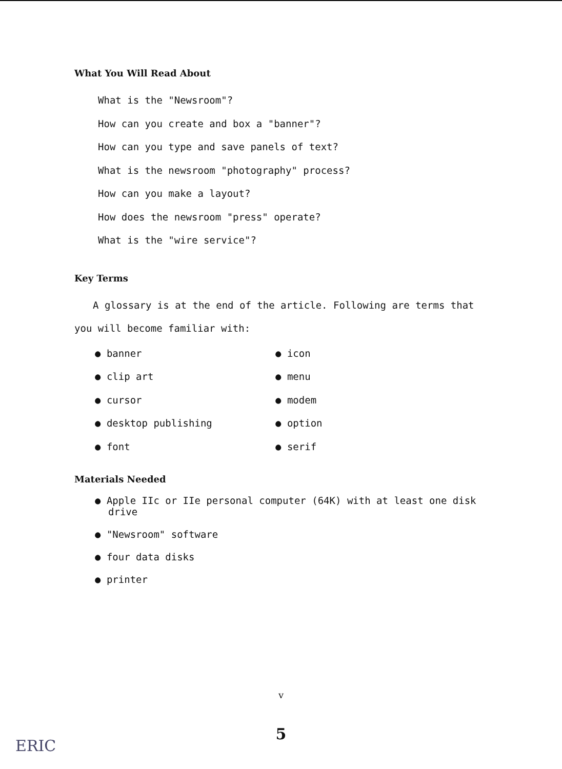What You Will Read About
What is the "Newsroom"?
How can you create and box a "banner"?
How can you type and save panels of text?
What is the newsroom "photography" process?
How can you make a layout?
How does the newsroom "press" operate?
What is the "wire service"?
Key Terms
A glossary is at the end of the article. Following are terms that
you will become familiar with:
● banner
● icon
● clip art
● menu
● cursor
● modem
● desktop publishing
● option
● font
● serif
Materials Needed
● Apple IIc or IIe personal computer (64K) with at least one disk drive
● "Newsroom" software
● four data disks
● printer
v
5
ERIC